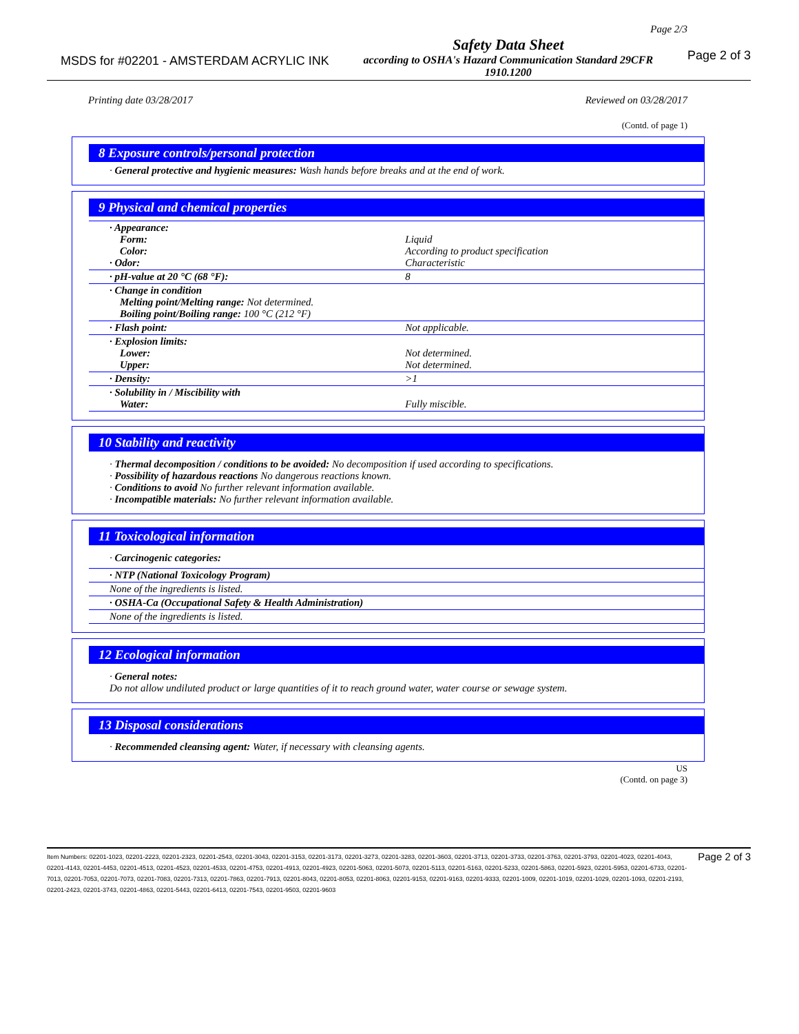Page 2/3
MSDS for #02201 - AMSTERDAM ACRYLIC INK
Safety Data Sheet
according to OSHA's Hazard Communication Standard 29CFR
1910.1200
Page 2 of 3
Printing date 03/28/2017 Reviewed on 03/28/2017
(Contd. of page 1)
8 Exposure controls/personal protection
· General protective and hygienic measures: Wash hands before breaks and at the end of work.
9 Physical and chemical properties
| · Appearance: Form: Color: · Odor: | Liquid According to product specification Characteristic |
| · pH-value at 20 °C (68 °F): | 8 |
| · Change in condition Melting point/Melting range: Not determined. Boiling point/Boiling range: 100 °C (212 °F) | |
| · Flash point: | Not applicable. |
| · Explosion limits: Lower: Upper: | Not determined. Not determined. |
| · Density: | >1 |
| · Solubility in / Miscibility with Water: | Fully miscible. |
10 Stability and reactivity
· Thermal decomposition / conditions to be avoided: No decomposition if used according to specifications.
· Possibility of hazardous reactions No dangerous reactions known.
· Conditions to avoid No further relevant information available.
· Incompatible materials: No further relevant information available.
11 Toxicological information
· Carcinogenic categories:
| · NTP (National Toxicology Program) |
| None of the ingredients is listed. |
| · OSHA-Ca (Occupational Safety & Health Administration) |
| None of the ingredients is listed. |
12 Ecological information
· General notes:
Do not allow undiluted product or large quantities of it to reach ground water, water course or sewage system.
13 Disposal considerations
· Recommended cleansing agent: Water, if necessary with cleansing agents.
US
(Contd. on page 3)
Item Numbers: 02201-1023, 02201-2223, 02201-2323, 02201-2543, 02201-3043, 02201-3153, 02201-3173, 02201-3273, 02201-3283, 02201-3603, 02201-3713, 02201-3733, 02201-3763, 02201-3793, 02201-4023, 02201-4043, 02201-4143, 02201-4453, 02201-4513, 02201-4523, 02201-4533, 02201-4753, 02201-4913, 02201-4923, 02201-5063, 02201-5073, 02201-5113, 02201-5163, 02201-5233, 02201-5863, 02201-5923, 02201-5953, 02201-6733, 02201-7013, 02201-7053, 02201-7073, 02201-7083, 02201-7313, 02201-7863, 02201-7913, 02201-8043, 02201-8053, 02201-8063, 02201-9153, 02201-9163, 02201-9333, 02201-1009, 02201-1019, 02201-1029, 02201-1093, 02201-2193, 02201-2423, 02201-3743, 02201-4863, 02201-5443, 02201-6413, 02201-7543, 02201-9503, 02201-9603
Page 2 of 3